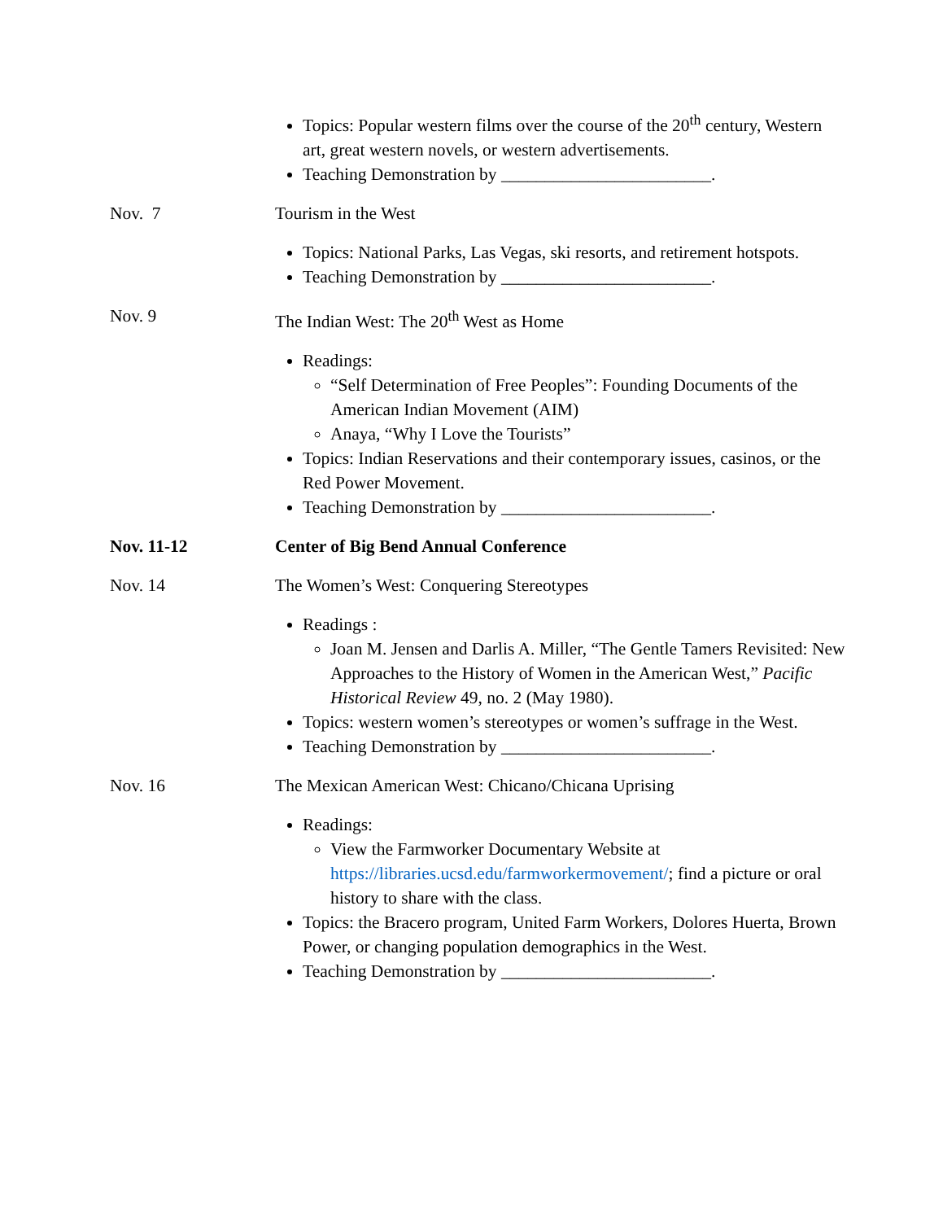Topics: Popular western films over the course of the 20<sup>th</sup> century, Western art, great western novels, or western advertisements.
Teaching Demonstration by ________________________.
Nov. 7 Tourism in the West
Topics: National Parks, Las Vegas, ski resorts, and retirement hotspots.
Teaching Demonstration by ________________________.
Nov. 9 The Indian West: The 20<sup>th</sup> West as Home
Readings:
“Self Determination of Free Peoples”: Founding Documents of the American Indian Movement (AIM)
Anaya, “Why I Love the Tourists”
Topics: Indian Reservations and their contemporary issues, casinos, or the Red Power Movement.
Teaching Demonstration by ________________________.
Nov. 11-12 Center of Big Bend Annual Conference
Nov. 14 The Women’s West: Conquering Stereotypes
Readings :
Joan M. Jensen and Darlis A. Miller, “The Gentle Tamers Revisited: New Approaches to the History of Women in the American West,” Pacific Historical Review 49, no. 2 (May 1980).
Topics: western women’s stereotypes or women’s suffrage in the West.
Teaching Demonstration by ________________________.
Nov. 16 The Mexican American West: Chicano/Chicana Uprising
Readings:
View the Farmworker Documentary Website at https://libraries.ucsd.edu/farmworkermovement/; find a picture or oral history to share with the class.
Topics: the Bracero program, United Farm Workers, Dolores Huerta, Brown Power, or changing population demographics in the West.
Teaching Demonstration by ________________________.